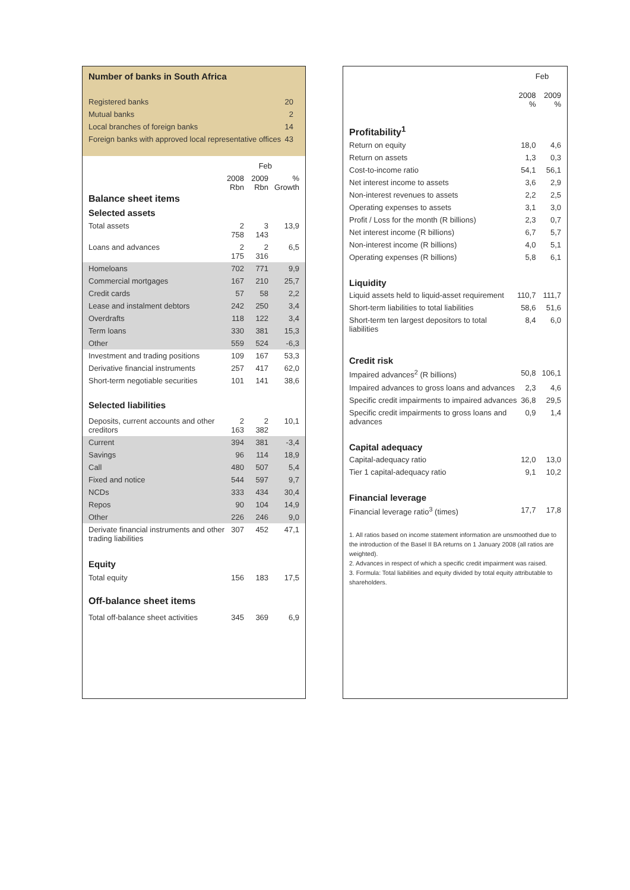Number of banks in South Africa
| Registered banks | 20 |
| Mutual banks | 2 |
| Local branches of foreign banks | 14 |
| Foreign banks with approved local representative offices | 43 |
| | Feb | | |
| | 2008 Rbn | 2009 Rbn | % Growth |
| Balance sheet items | | | |
| Selected assets | | | |
| Total assets | 2 758 | 3 143 | 13,9 |
| Loans and advances | 2 175 | 2 316 | 6,5 |
| Homeloans | 702 | 771 | 9,9 |
| Commercial mortgages | 167 | 210 | 25,7 |
| Credit cards | 57 | 58 | 2,2 |
| Lease and instalment debtors | 242 | 250 | 3,4 |
| Overdrafts | 118 | 122 | 3,4 |
| Term loans | 330 | 381 | 15,3 |
| Other | 559 | 524 | -6,3 |
| Investment and trading positions | 109 | 167 | 53,3 |
| Derivative financial instruments | 257 | 417 | 62,0 |
| Short-term negotiable securities | 101 | 141 | 38,6 |
| Selected liabilities | | | |
| Deposits, current accounts and other creditors | 2 163 | 2 382 | 10,1 |
| Current | 394 | 381 | -3,4 |
| Savings | 96 | 114 | 18,9 |
| Call | 480 | 507 | 5,4 |
| Fixed and notice | 544 | 597 | 9,7 |
| NCDs | 333 | 434 | 30,4 |
| Repos | 90 | 104 | 14,9 |
| Other | 226 | 246 | 9,0 |
| Derivate financial instruments and other trading liabilities | 307 | 452 | 47,1 |
| Equity | | | |
| Total equity | 156 | 183 | 17,5 |
| Off-balance sheet items | | | |
| Total off-balance sheet activities | 345 | 369 | 6,9 |
| | Feb | |
| | 2008 % | 2009 % |
| Profitability<sup>1</sup> | | |
| Return on equity | 18,0 | 4,6 |
| Return on assets | 1,3 | 0,3 |
| Cost-to-income ratio | 54,1 | 56,1 |
| Net interest income to assets | 3,6 | 2,9 |
| Non-interest revenues to assets | 2,2 | 2,5 |
| Operating expenses to assets | 3,1 | 3,0 |
| Profit / Loss for the month (R billions) | 2,3 | 0,7 |
| Net interest income (R billions) | 6,7 | 5,7 |
| Non-interest income (R billions) | 4,0 | 5,1 |
| Operating expenses (R billions) | 5,8 | 6,1 |
| Liquidity | | |
| Liquid assets held to liquid-asset requirement | 110,7 | 111,7 |
| Short-term liabilities to total liabilities | 58,6 | 51,6 |
| Short-term ten largest depositors to total liabilities | 8,4 | 6,0 |
| Credit risk | | |
| Impaired advances<sup>2</sup> (R billions) | 50,8 | 106,1 |
| Impaired advances to gross loans and advances | 2,3 | 4,6 |
| Specific credit impairments to impaired advances | 36,8 | 29,5 |
| Specific credit impairments to gross loans and advances | 0,9 | 1,4 |
| Capital adequacy | | |
| Capital-adequacy ratio | 12,0 | 13,0 |
| Tier 1 capital-adequacy ratio | 9,1 | 10,2 |
| Financial leverage | | |
| Financial leverage ratio<sup>3</sup> (times) | 17,7 | 17,8 |
1. All ratios based on income statement information are unsmoothed due to the introduction of the Basel II BA returns on 1 January 2008 (all ratios are weighted).
2. Advances in respect of which a specific credit impairment was raised.
3. Formula: Total liabilities and equity divided by total equity attributable to shareholders.